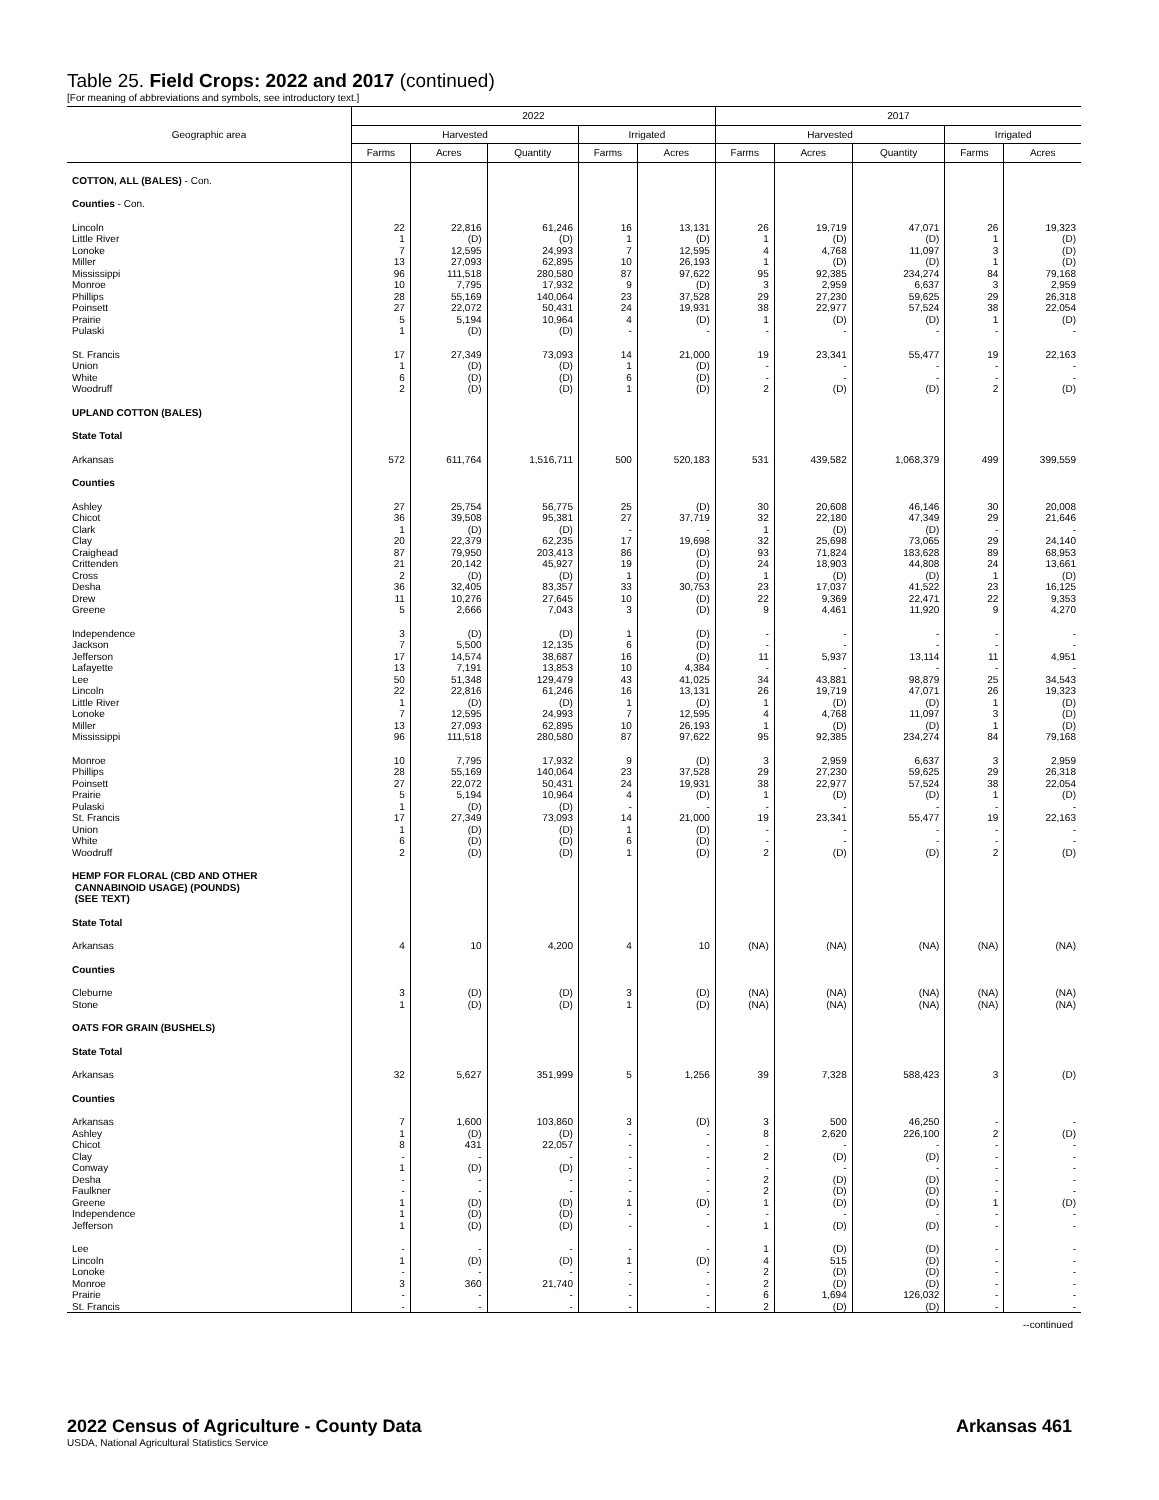Table 25. Field Crops: 2022 and 2017 (continued)
[For meaning of abbreviations and symbols, see introductory text.]
| Geographic area | 2022 | | | | | 2017 | | | | |
| --- | --- | --- | --- | --- | --- | --- | --- | --- | --- | --- |
| | Harvested | | | Irrigated | | Harvested | | | Irrigated | |
| | Farms | Acres | Quantity | Farms | Acres | Farms | Acres | Quantity | Farms | Acres |
| COTTON, ALL (BALES) - Con. | | | | | | | | | | |
| Counties - Con. | | | | | | | | | | |
| Lincoln | 22 | 22,816 | 61,246 | 16 | 13,131 | 26 | 19,719 | 47,071 | 26 | 19,323 |
| Little River | 1 | (D) | (D) | 1 | (D) | 1 | (D) | (D) | 1 | (D) |
| Lonoke | 7 | 12,595 | 24,993 | 7 | 12,595 | 4 | 4,768 | 11,097 | 3 | (D) |
| Miller | 13 | 27,093 | 62,895 | 10 | 26,193 | 1 | (D) | (D) | 1 | (D) |
| Mississippi | 96 | 111,518 | 280,580 | 87 | 97,622 | 95 | 92,385 | 234,274 | 84 | 79,168 |
| Monroe | 10 | 7,795 | 17,932 | 9 | (D) | 3 | 2,959 | 6,637 | 3 | 2,959 |
| Phillips | 28 | 55,169 | 140,064 | 23 | 37,528 | 29 | 27,230 | 59,625 | 29 | 26,318 |
| Poinsett | 27 | 22,072 | 50,431 | 24 | 19,931 | 38 | 22,977 | 57,524 | 38 | 22,054 |
| Prairie | 5 | 5,194 | 10,964 | 4 | (D) | 1 | (D) | (D) | 1 | (D) |
| Pulaski | 1 | (D) | (D) | - | - | - | - | - | - | - |
| St. Francis | 17 | 27,349 | 73,093 | 14 | 21,000 | 19 | 23,341 | 55,477 | 19 | 22,163 |
| Union | 1 | (D) | (D) | 1 | (D) | - | - | - | - | - |
| White | 6 | (D) | (D) | 6 | (D) | - | - | - | - | - |
| Woodruff | 2 | (D) | (D) | 1 | (D) | 2 | (D) | (D) | 2 | (D) |
| UPLAND COTTON (BALES) | | | | | | | | | | |
| State Total | | | | | | | | | | |
| Arkansas | 572 | 611,764 | 1,516,711 | 500 | 520,183 | 531 | 439,582 | 1,068,379 | 499 | 399,559 |
| Counties | | | | | | | | | | |
| Ashley | 27 | 25,754 | 56,775 | 25 | (D) | 30 | 20,608 | 46,146 | 30 | 20,008 |
| Chicot | 36 | 39,508 | 95,381 | 27 | 37,719 | 32 | 22,180 | 47,349 | 29 | 21,646 |
| Clark | 1 | (D) | (D) | - | - | 1 | (D) | (D) | - | - |
| Clay | 20 | 22,379 | 62,235 | 17 | 19,698 | 32 | 25,698 | 73,065 | 29 | 24,140 |
| Craighead | 87 | 79,950 | 203,413 | 86 | (D) | 93 | 71,824 | 183,628 | 89 | 68,953 |
| Crittenden | 21 | 20,142 | 45,927 | 19 | (D) | 24 | 18,903 | 44,808 | 24 | 13,661 |
| Cross | 2 | (D) | (D) | 1 | (D) | 1 | (D) | (D) | 1 | (D) |
| Desha | 36 | 32,405 | 83,357 | 33 | 30,753 | 23 | 17,037 | 41,522 | 23 | 16,125 |
| Drew | 11 | 10,276 | 27,645 | 10 | (D) | 22 | 9,369 | 22,471 | 22 | 9,353 |
| Greene | 5 | 2,666 | 7,043 | 3 | (D) | 9 | 4,461 | 11,920 | 9 | 4,270 |
| Independence | 3 | (D) | (D) | 1 | (D) | - | - | - | - | - |
| Jackson | 7 | 5,500 | 12,135 | 6 | (D) | - | - | - | - | - |
| Jefferson | 17 | 14,574 | 38,687 | 16 | (D) | 11 | 5,937 | 13,114 | 11 | 4,951 |
| Lafayette | 13 | 7,191 | 13,853 | 10 | 4,384 | - | - | - | - | - |
| Lee | 50 | 51,348 | 129,479 | 43 | 41,025 | 34 | 43,881 | 98,879 | 25 | 34,543 |
| Lincoln | 22 | 22,816 | 61,246 | 16 | 13,131 | 26 | 19,719 | 47,071 | 26 | 19,323 |
| Little River | 1 | (D) | (D) | 1 | (D) | 1 | (D) | (D) | 1 | (D) |
| Lonoke | 7 | 12,595 | 24,993 | 7 | 12,595 | 4 | 4,768 | 11,097 | 3 | (D) |
| Miller | 13 | 27,093 | 62,895 | 10 | 26,193 | 1 | (D) | (D) | 1 | (D) |
| Mississippi | 96 | 111,518 | 280,580 | 87 | 97,622 | 95 | 92,385 | 234,274 | 84 | 79,168 |
| Monroe | 10 | 7,795 | 17,932 | 9 | (D) | 3 | 2,959 | 6,637 | 3 | 2,959 |
| Phillips | 28 | 55,169 | 140,064 | 23 | 37,528 | 29 | 27,230 | 59,625 | 29 | 26,318 |
| Poinsett | 27 | 22,072 | 50,431 | 24 | 19,931 | 38 | 22,977 | 57,524 | 38 | 22,054 |
| Prairie | 5 | 5,194 | 10,964 | 4 | (D) | 1 | (D) | (D) | 1 | (D) |
| Pulaski | 1 | (D) | (D) | - | - | - | - | - | - | - |
| St. Francis | 17 | 27,349 | 73,093 | 14 | 21,000 | 19 | 23,341 | 55,477 | 19 | 22,163 |
| Union | 1 | (D) | (D) | 1 | (D) | - | - | - | - | - |
| White | 6 | (D) | (D) | 6 | (D) | - | - | - | - | - |
| Woodruff | 2 | (D) | (D) | 1 | (D) | 2 | (D) | (D) | 2 | (D) |
| HEMP FOR FLORAL (CBD AND OTHER CANNABINOID USAGE) (POUNDS) (SEE TEXT) | | | | | | | | | | |
| State Total | | | | | | | | | | |
| Arkansas | 4 | 10 | 4,200 | 4 | 10 | (NA) | (NA) | (NA) | (NA) | (NA) |
| Counties | | | | | | | | | | |
| Cleburne | 3 | (D) | (D) | 3 | (D) | (NA) | (NA) | (NA) | (NA) | (NA) |
| Stone | 1 | (D) | (D) | 1 | (D) | (NA) | (NA) | (NA) | (NA) | (NA) |
| OATS FOR GRAIN (BUSHELS) | | | | | | | | | | |
| State Total | | | | | | | | | | |
| Arkansas | 32 | 5,627 | 351,999 | 5 | 1,256 | 39 | 7,328 | 588,423 | 3 | (D) |
| Counties | | | | | | | | | | |
| Arkansas | 7 | 1,600 | 103,860 | 3 | (D) | 3 | 500 | 46,250 | - | - |
| Ashley | 1 | (D) | (D) | - | - | 8 | 2,620 | 226,100 | 2 | (D) |
| Chicot | 8 | 431 | 22,057 | - | - | - | - | - | - | - |
| Clay | - | - | - | - | - | 2 | (D) | (D) | - | - |
| Conway | 1 | (D) | (D) | - | - | - | - | - | - | - |
| Desha | - | - | - | - | - | 2 | (D) | (D) | - | - |
| Faulkner | - | - | - | - | - | 2 | (D) | (D) | - | - |
| Greene | 1 | (D) | (D) | 1 | (D) | 1 | (D) | (D) | 1 | (D) |
| Independence | 1 | (D) | (D) | - | - | - | - | - | - | - |
| Jefferson | 1 | (D) | (D) | - | - | 1 | (D) | (D) | - | - |
| Lee | - | - | - | - | - | 1 | (D) | (D) | - | - |
| Lincoln | 1 | (D) | (D) | 1 | (D) | 4 | 515 | (D) | - | - |
| Lonoke | - | - | - | - | - | 2 | (D) | (D) | - | - |
| Monroe | 3 | 360 | 21,740 | - | - | 2 | (D) | (D) | - | - |
| Prairie | - | - | - | - | - | 6 | 1,694 | 126,032 | - | - |
| St. Francis | - | - | - | - | - | 2 | (D) | (D) | - | - |
--continued
2022 Census of Agriculture - County Data Arkansas 461
USDA, National Agricultural Statistics Service